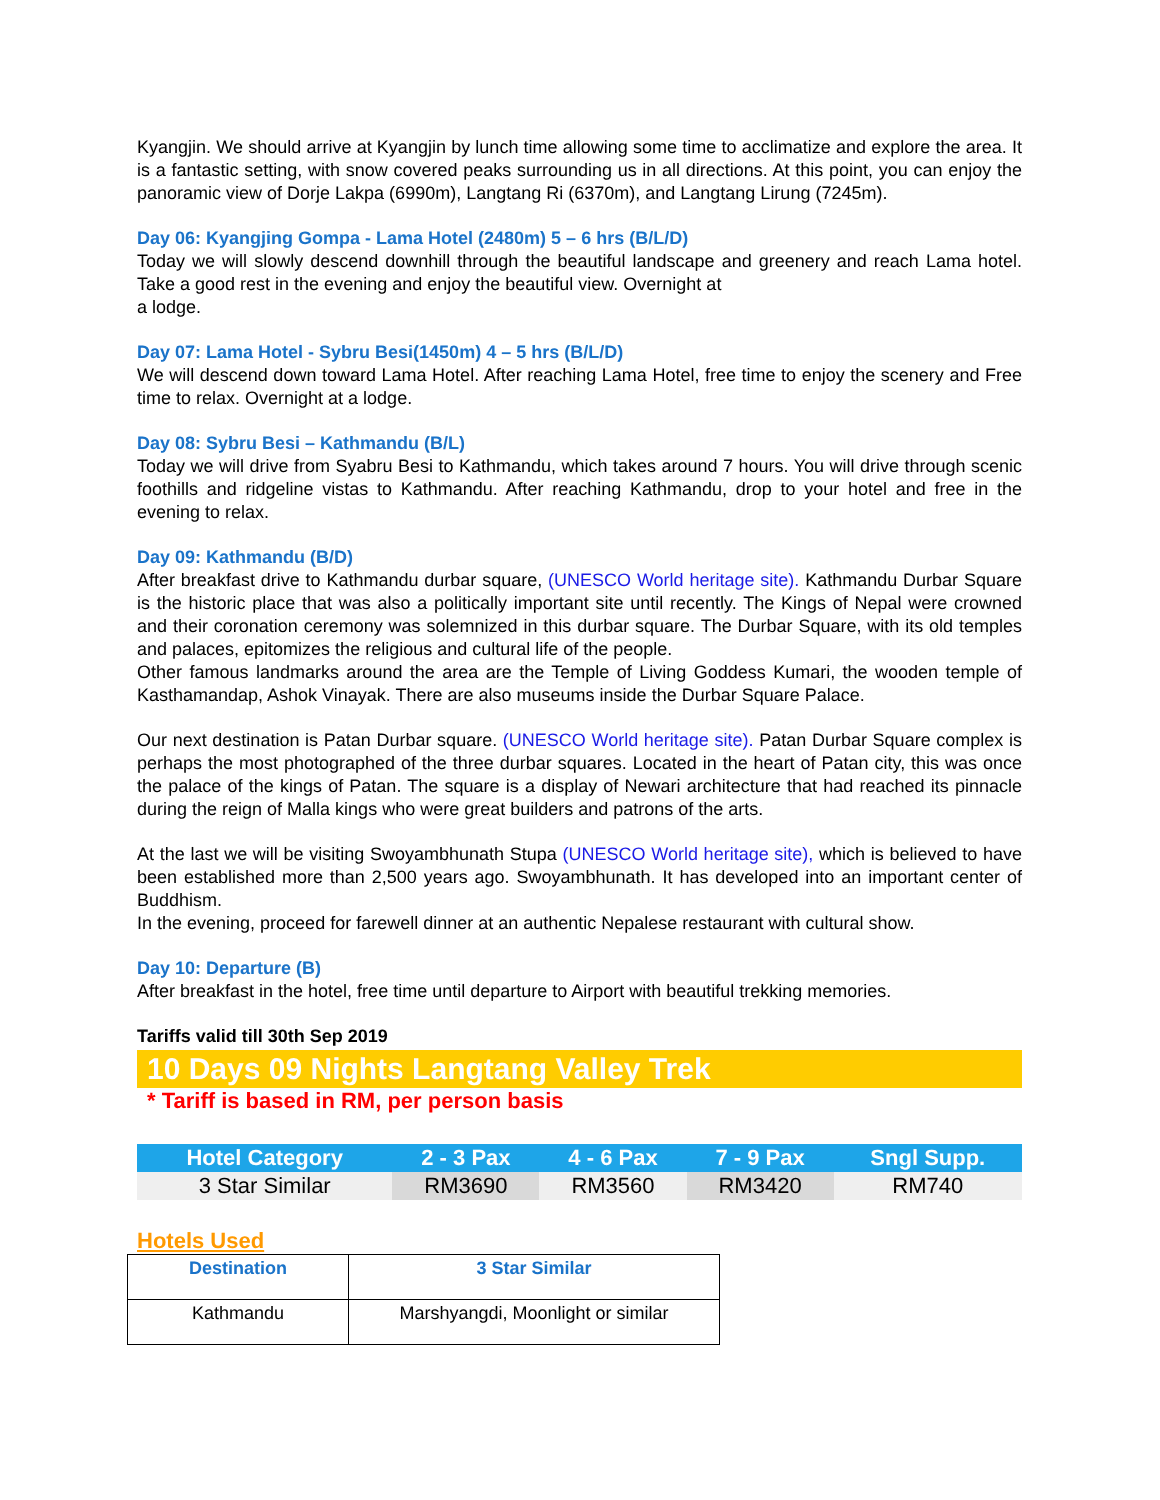Kyangjin. We should arrive at Kyangjin by lunch time allowing some time to acclimatize and explore the area. It is a fantastic setting, with snow covered peaks surrounding us in all directions. At this point, you can enjoy the panoramic view of Dorje Lakpa (6990m), Langtang Ri (6370m), and Langtang Lirung (7245m).
Day 06: Kyangjing Gompa - Lama Hotel (2480m) 5 – 6 hrs (B/L/D)
Today we will slowly descend downhill through the beautiful landscape and greenery and reach Lama hotel. Take a good rest in the evening and enjoy the beautiful view. Overnight at
a lodge.
Day 07: Lama Hotel - Sybru Besi(1450m) 4 – 5 hrs (B/L/D)
We will descend down toward Lama Hotel. After reaching Lama Hotel, free time to enjoy the scenery and Free time to relax. Overnight at a lodge.
Day 08: Sybru Besi – Kathmandu (B/L)
Today we will drive from Syabru Besi to Kathmandu, which takes around 7 hours. You will drive through scenic foothills and ridgeline vistas to Kathmandu. After reaching Kathmandu, drop to your hotel and free in the evening to relax.
Day 09: Kathmandu (B/D)
After breakfast drive to Kathmandu durbar square, (UNESCO World heritage site). Kathmandu Durbar Square is the historic place that was also a politically important site until recently. The Kings of Nepal were crowned and their coronation ceremony was solemnized in this durbar square. The Durbar Square, with its old temples and palaces, epitomizes the religious and cultural life of the people.
Other famous landmarks around the area are the Temple of Living Goddess Kumari, the wooden temple of Kasthamandap, Ashok Vinayak. There are also museums inside the Durbar Square Palace.
Our next destination is Patan Durbar square. (UNESCO World heritage site). Patan Durbar Square complex is perhaps the most photographed of the three durbar squares. Located in the heart of Patan city, this was once the palace of the kings of Patan. The square is a display of Newari architecture that had reached its pinnacle during the reign of Malla kings who were great builders and patrons of the arts.
At the last we will be visiting Swoyambhunath Stupa (UNESCO World heritage site), which is believed to have been established more than 2,500 years ago. Swoyambhunath. It has developed into an important center of Buddhism.
In the evening, proceed for farewell dinner at an authentic Nepalese restaurant with cultural show.
Day 10: Departure (B)
After breakfast in the hotel, free time until departure to Airport with beautiful trekking memories.
Tariffs valid till 30th Sep 2019
10 Days 09 Nights Langtang Valley Trek
* Tariff is based in RM, per person basis
| Hotel Category | 2 - 3 Pax | 4 - 6 Pax | 7 - 9 Pax | Sngl Supp. |
| --- | --- | --- | --- | --- |
| 3 Star Similar | RM3690 | RM3560 | RM3420 | RM740 |
Hotels Used
| Destination | 3 Star Similar |
| --- | --- |
| Kathmandu | Marshyangdi, Moonlight or similar |